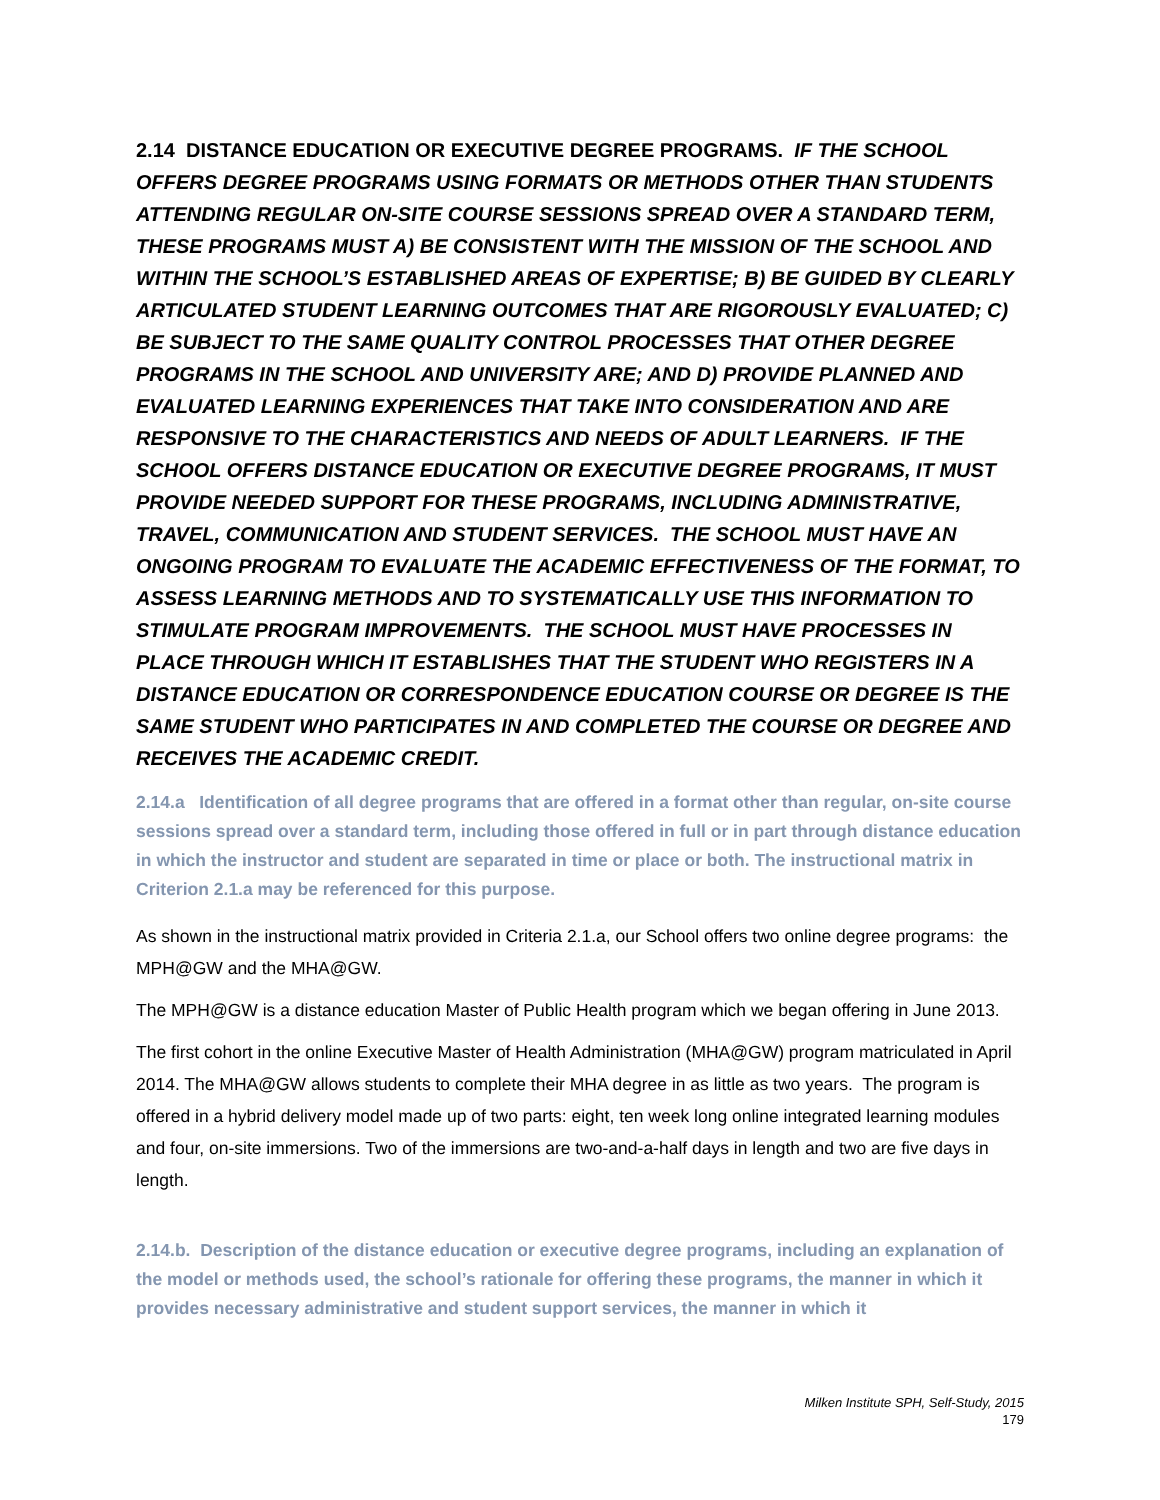2.14 DISTANCE EDUCATION OR EXECUTIVE DEGREE PROGRAMS. IF THE SCHOOL OFFERS DEGREE PROGRAMS USING FORMATS OR METHODS OTHER THAN STUDENTS ATTENDING REGULAR ON-SITE COURSE SESSIONS SPREAD OVER A STANDARD TERM, THESE PROGRAMS MUST A) BE CONSISTENT WITH THE MISSION OF THE SCHOOL AND WITHIN THE SCHOOL’S ESTABLISHED AREAS OF EXPERTISE; B) BE GUIDED BY CLEARLY ARTICULATED STUDENT LEARNING OUTCOMES THAT ARE RIGOROUSLY EVALUATED; C) BE SUBJECT TO THE SAME QUALITY CONTROL PROCESSES THAT OTHER DEGREE PROGRAMS IN THE SCHOOL AND UNIVERSITY ARE; AND D) PROVIDE PLANNED AND EVALUATED LEARNING EXPERIENCES THAT TAKE INTO CONSIDERATION AND ARE RESPONSIVE TO THE CHARACTERISTICS AND NEEDS OF ADULT LEARNERS. IF THE SCHOOL OFFERS DISTANCE EDUCATION OR EXECUTIVE DEGREE PROGRAMS, IT MUST PROVIDE NEEDED SUPPORT FOR THESE PROGRAMS, INCLUDING ADMINISTRATIVE, TRAVEL, COMMUNICATION AND STUDENT SERVICES. THE SCHOOL MUST HAVE AN ONGOING PROGRAM TO EVALUATE THE ACADEMIC EFFECTIVENESS OF THE FORMAT, TO ASSESS LEARNING METHODS AND TO SYSTEMATICALLY USE THIS INFORMATION TO STIMULATE PROGRAM IMPROVEMENTS. THE SCHOOL MUST HAVE PROCESSES IN PLACE THROUGH WHICH IT ESTABLISHES THAT THE STUDENT WHO REGISTERS IN A DISTANCE EDUCATION OR CORRESPONDENCE EDUCATION COURSE OR DEGREE IS THE SAME STUDENT WHO PARTICIPATES IN AND COMPLETED THE COURSE OR DEGREE AND RECEIVES THE ACADEMIC CREDIT.
2.14.a Identification of all degree programs that are offered in a format other than regular, on-site course sessions spread over a standard term, including those offered in full or in part through distance education in which the instructor and student are separated in time or place or both. The instructional matrix in Criterion 2.1.a may be referenced for this purpose.
As shown in the instructional matrix provided in Criteria 2.1.a, our School offers two online degree programs: the MPH@GW and the MHA@GW.
The MPH@GW is a distance education Master of Public Health program which we began offering in June 2013.
The first cohort in the online Executive Master of Health Administration (MHA@GW) program matriculated in April 2014. The MHA@GW allows students to complete their MHA degree in as little as two years. The program is offered in a hybrid delivery model made up of two parts: eight, ten week long online integrated learning modules and four, on-site immersions. Two of the immersions are two-and-a-half days in length and two are five days in length.
2.14.b. Description of the distance education or executive degree programs, including an explanation of the model or methods used, the school’s rationale for offering these programs, the manner in which it provides necessary administrative and student support services, the manner in which it
Milken Institute SPH, Self-Study, 2015
179